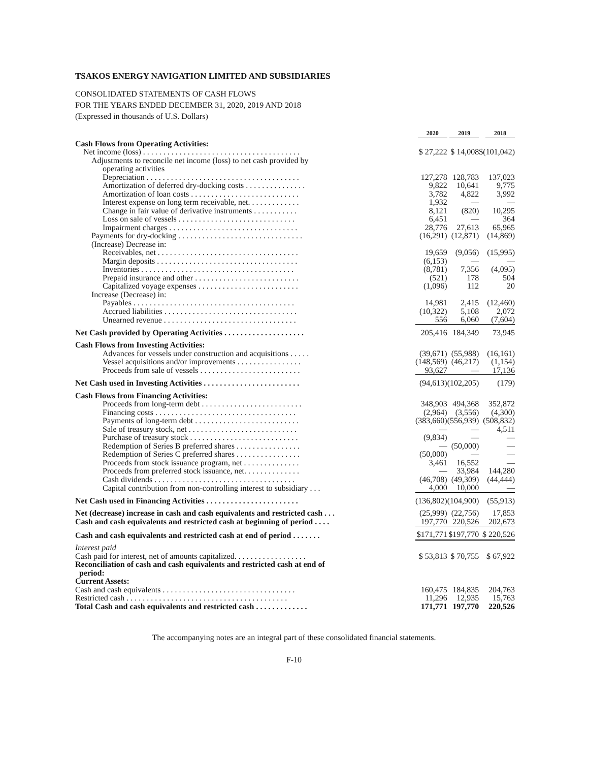TSAKOS ENERGY NAVIGATION LIMITED AND SUBSIDIARIES
CONSOLIDATED STATEMENTS OF CASH FLOWS
FOR THE YEARS ENDED DECEMBER 31, 2020, 2019 AND 2018
(Expressed in thousands of U.S. Dollars)
| | 2020 | 2019 | 2018 |
| --- | --- | --- | --- |
| Cash Flows from Operating Activities: | | | |
| Net income (loss) . . . . . . . . . . . . . . . . . . . . . . . . . . . . . . . . . . . . . . . | $ 27,222 | $ 14,008 | $(101,042) |
| Adjustments to reconcile net income (loss) to net cash provided by | | | |
| operating activities | | | |
| Depreciation . . . . . . . . . . . . . . . . . . . . . . . . . . . . . . . . . . . . . . | 127,278 | 128,783 | 137,023 |
| Amortization of deferred dry-docking costs . . . . . . . . . . . . . . . | 9,822 | 10,641 | 9,775 |
| Amortization of loan costs . . . . . . . . . . . . . . . . . . . . . . . . . . . | 3,782 | 4,822 | 3,992 |
| Interest expense on long term receivable, net. . . . . . . . . . . . . | 1,932 | — | — |
| Change in fair value of derivative instruments . . . . . . . . . . . | 8,121 | (820) | 10,295 |
| Loss on sale of vessels . . . . . . . . . . . . . . . . . . . . . . . . . . . . . | 6,451 | — | 364 |
| Impairment charges . . . . . . . . . . . . . . . . . . . . . . . . . . . . . . . . | 28,776 | 27,613 | 65,965 |
| Payments for dry-docking . . . . . . . . . . . . . . . . . . . . . . . . . . . . . . . | (16,291) | (12,871) | (14,869) |
| (Increase) Decrease in: | | | |
| Receivables, net . . . . . . . . . . . . . . . . . . . . . . . . . . . . . . . . . . . | 19,659 | (9,056) | (15,995) |
| Margin deposits . . . . . . . . . . . . . . . . . . . . . . . . . . . . . . . . . . . | (6,153) | — | — |
| Inventories . . . . . . . . . . . . . . . . . . . . . . . . . . . . . . . . . . . . . . | (8,781) | 7,356 | (4,095) |
| Prepaid insurance and other . . . . . . . . . . . . . . . . . . . . . . . . . . | (521) | 178 | 504 |
| Capitalized voyage expenses . . . . . . . . . . . . . . . . . . . . . . . . . | (1,096) | 112 | 20 |
| Increase (Decrease) in: | | | |
| Payables . . . . . . . . . . . . . . . . . . . . . . . . . . . . . . . . . . . . . . . . | 14,981 | 2,415 | (12,460) |
| Accrued liabilities . . . . . . . . . . . . . . . . . . . . . . . . . . . . . . . . . | (10,322) | 5,108 | 2,072 |
| Unearned revenue . . . . . . . . . . . . . . . . . . . . . . . . . . . . . . . . . | 556 | 6,060 | (7,604) |
| Net Cash provided by Operating Activities . . . . . . . . . . . . . . . . . . . . | 205,416 | 184,349 | 73,945 |
| Cash Flows from Investing Activities: | | | |
| Advances for vessels under construction and acquisitions . . . . . | (39,671) | (55,988) | (16,161) |
| Vessel acquisitions and/or improvements . . . . . . . . . . . . . . . . | (148,569) | (46,217) | (1,154) |
| Proceeds from sale of vessels . . . . . . . . . . . . . . . . . . . . . . . . . | 93,627 | — | 17,136 |
| Net Cash used in Investing Activities . . . . . . . . . . . . . . . . . . . . . . . . | (94,613) | (102,205) | (179) |
| Cash Flows from Financing Activities: | | | |
| Proceeds from long-term debt . . . . . . . . . . . . . . . . . . . . . . . . . | 348,903 | 494,368 | 352,872 |
| Financing costs . . . . . . . . . . . . . . . . . . . . . . . . . . . . . . . . . . . | (2,964) | (3,556) | (4,300) |
| Payments of long-term debt . . . . . . . . . . . . . . . . . . . . . . . . . . | (383,660) | (556,939) | (508,832) |
| Sale of treasury stock, net . . . . . . . . . . . . . . . . . . . . . . . . . . . | — | — | 4,511 |
| Purchase of treasury stock . . . . . . . . . . . . . . . . . . . . . . . . . . . | (9,834) | — | — |
| Redemption of Series B preferred shares . . . . . . . . . . . . . . . . | — | (50,000) | — |
| Redemption of Series C preferred shares . . . . . . . . . . . . . . . . | (50,000) | — | — |
| Proceeds from stock issuance program, net . . . . . . . . . . . . . . | 3,461 | 16,552 | — |
| Proceeds from preferred stock issuance, net. . . . . . . . . . . . . . | — | 33,984 | 144,280 |
| Cash dividends . . . . . . . . . . . . . . . . . . . . . . . . . . . . . . . . . . . | (46,708) | (49,309) | (44,444) |
| Capital contribution from non-controlling interest to subsidiary . . . | 4,000 | 10,000 | — |
| Net Cash used in Financing Activities . . . . . . . . . . . . . . . . . . . . . . . | (136,802) | (104,900) | (55,913) |
| Net (decrease) increase in cash and cash equivalents and restricted cash . . . | (25,999) | (22,756) | 17,853 |
| Cash and cash equivalents and restricted cash at beginning of period . . . . | 197,770 | 220,526 | 202,673 |
| Cash and cash equivalents and restricted cash at end of period . . . . . . . | $171,771 | $197,770 | $ 220,526 |
| Interest paid | | | |
| Cash paid for interest, net of amounts capitalized. . . . . . . . . . . . . . . . . . | $ 53,813 | $ 70,755 | $ 67,922 |
| Reconciliation of cash and cash equivalents and restricted cash at end of period: | | | |
| Current Assets: | | | |
| Cash and cash equivalents . . . . . . . . . . . . . . . . . . . . . . . . . . . . . . . . . | 160,475 | 184,835 | 204,763 |
| Restricted cash . . . . . . . . . . . . . . . . . . . . . . . . . . . . . . . . . . . . . . . . | 11,296 | 12,935 | 15,763 |
| Total Cash and cash equivalents and restricted cash . . . . . . . . . . . . . | 171,771 | 197,770 | 220,526 |
The accompanying notes are an integral part of these consolidated financial statements.
F-10